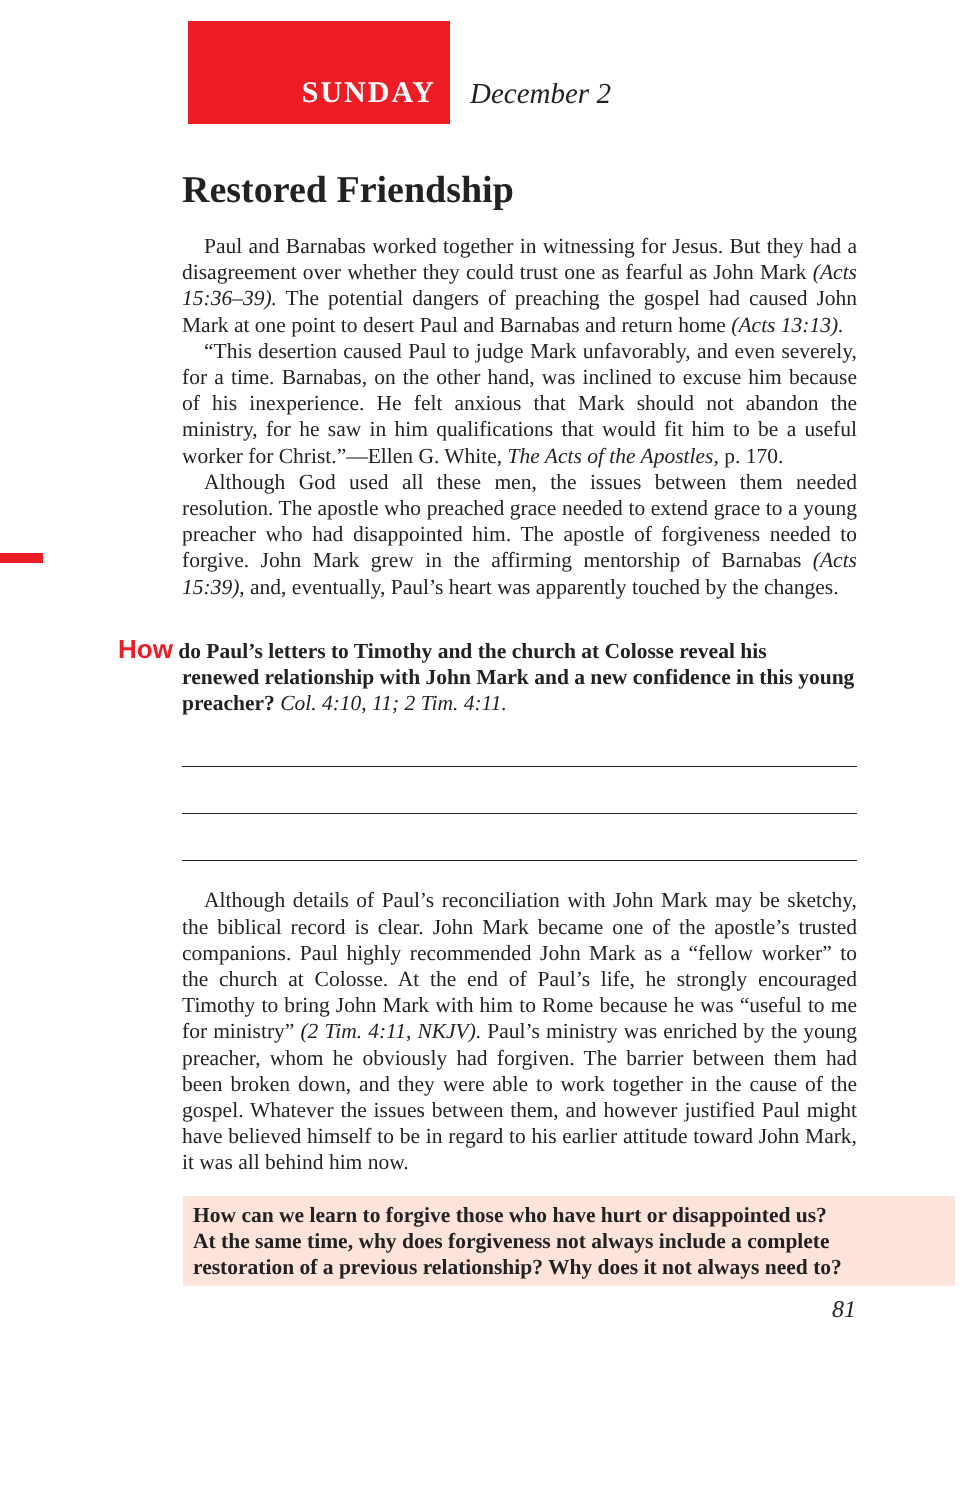SUNDAY December 2
Restored Friendship
Paul and Barnabas worked together in witnessing for Jesus. But they had a disagreement over whether they could trust one as fearful as John Mark (Acts 15:36–39). The potential dangers of preaching the gospel had caused John Mark at one point to desert Paul and Barnabas and return home (Acts 13:13).
“This desertion caused Paul to judge Mark unfavorably, and even severely, for a time. Barnabas, on the other hand, was inclined to excuse him because of his inexperience. He felt anxious that Mark should not abandon the ministry, for he saw in him qualifications that would fit him to be a useful worker for Christ.”—Ellen G. White, The Acts of the Apostles, p. 170.
Although God used all these men, the issues between them needed resolution. The apostle who preached grace needed to extend grace to a young preacher who had disappointed him. The apostle of forgiveness needed to forgive. John Mark grew in the affirming mentorship of Barnabas (Acts 15:39), and, eventually, Paul’s heart was apparently touched by the changes.
How do Paul’s letters to Timothy and the church at Colosse reveal his
renewed relationship with John Mark and a new confidence in this young preacher? Col. 4:10, 11; 2 Tim. 4:11.
Although details of Paul’s reconciliation with John Mark may be sketchy, the biblical record is clear. John Mark became one of the apostle’s trusted companions. Paul highly recommended John Mark as a “fellow worker” to the church at Colosse. At the end of Paul’s life, he strongly encouraged Timothy to bring John Mark with him to Rome because he was “useful to me for ministry” (2 Tim. 4:11, NKJV). Paul’s ministry was enriched by the young preacher, whom he obviously had forgiven. The barrier between them had been broken down, and they were able to work together in the cause of the gospel. Whatever the issues between them, and however justified Paul might have believed himself to be in regard to his earlier attitude toward John Mark, it was all behind him now.
How can we learn to forgive those who have hurt or disappointed us? At the same time, why does forgiveness not always include a complete restoration of a previous relationship? Why does it not always need to?
81